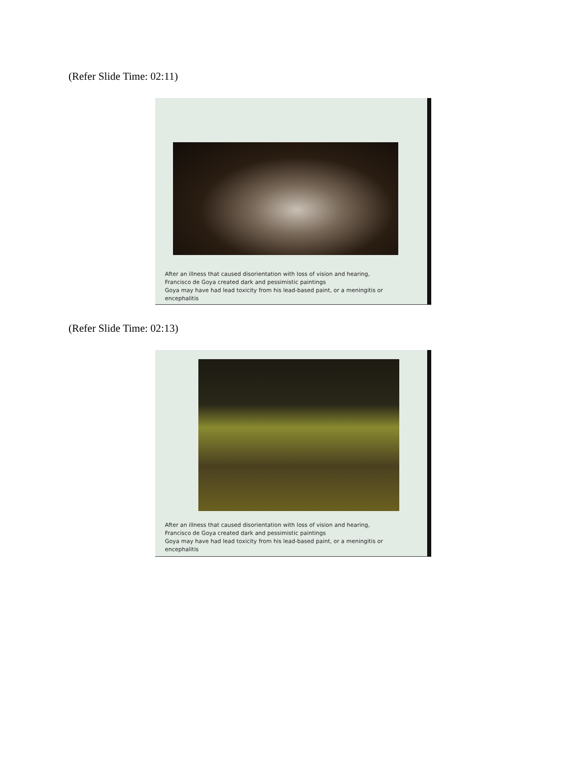(Refer Slide Time: 02:11)
After an illness that caused disorientation with loss of vision and hearing,
Francisco de Goya created dark and pessimistic paintings
Goya may have had lead toxicity from his lead-based paint, or a meningitis or
encephalitis
(Refer Slide Time: 02:13)
After an illness that caused disorientation with loss of vision and hearing,
Francisco de Goya created dark and pessimistic paintings
Goya may have had lead toxicity from his lead-based paint, or a meningitis or
encephalitis